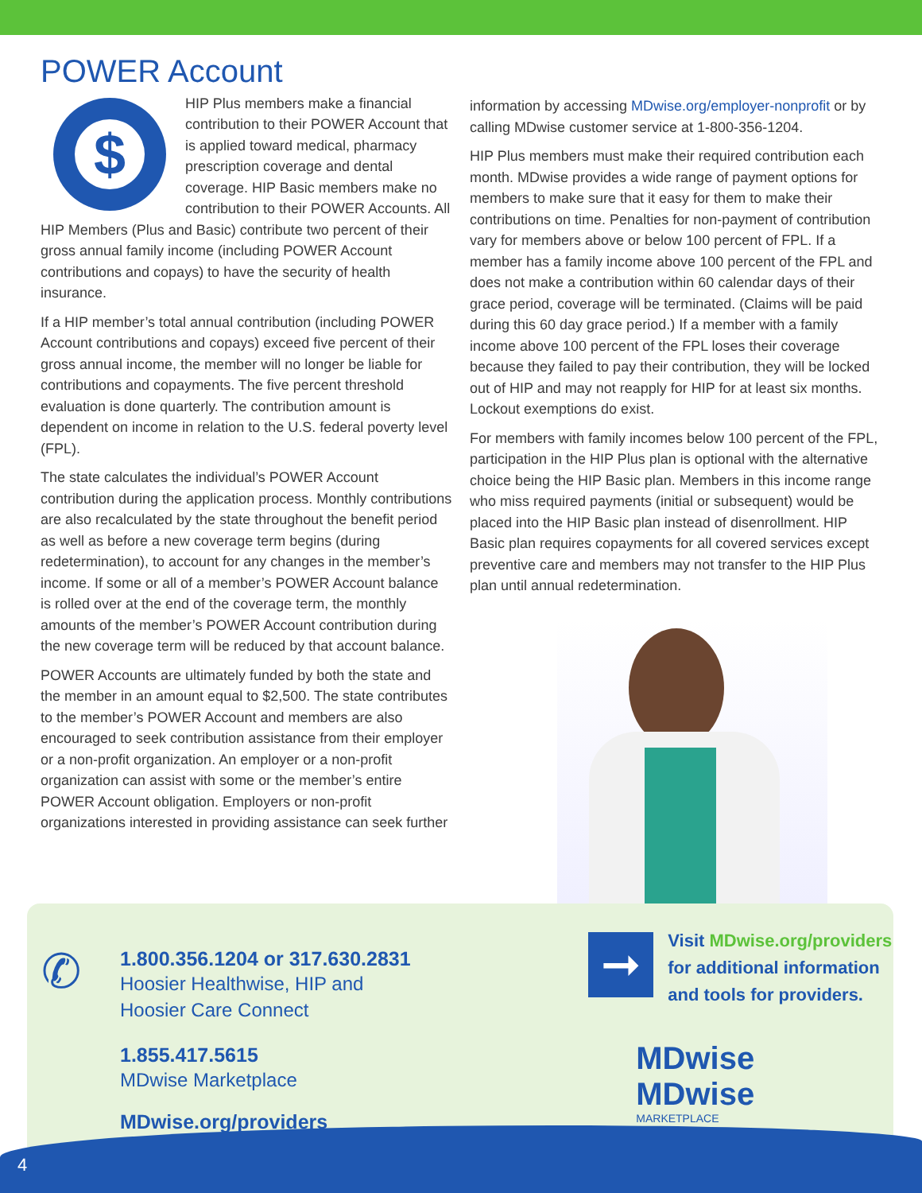POWER Account
$
HIP Plus members make a financial contribution to their POWER Account that is applied toward medical, pharmacy prescription coverage and dental coverage. HIP Basic members make no contribution to their POWER Accounts. All HIP Members (Plus and Basic) contribute two percent of their gross annual family income (including POWER Account contributions and copays) to have the security of health insurance.
If a HIP member’s total annual contribution (including POWER Account contributions and copays) exceed five percent of their gross annual income, the member will no longer be liable for contributions and copayments. The five percent threshold evaluation is done quarterly. The contribution amount is dependent on income in relation to the U.S. federal poverty level (FPL).
The state calculates the individual’s POWER Account contribution during the application process. Monthly contributions are also recalculated by the state throughout the benefit period as well as before a new coverage term begins (during redetermination), to account for any changes in the member’s income. If some or all of a member’s POWER Account balance is rolled over at the end of the coverage term, the monthly amounts of the member’s POWER Account contribution during the new coverage term will be reduced by that account balance.
POWER Accounts are ultimately funded by both the state and the member in an amount equal to $2,500. The state contributes to the member’s POWER Account and members are also encouraged to seek contribution assistance from their employer or a non-profit organization. An employer or a non-profit organization can assist with some or the member’s entire POWER Account obligation. Employers or non-profit organizations interested in providing assistance can seek further
information by accessing MDwise.org/employer-nonprofit or by calling MDwise customer service at 1-800-356-1204.
HIP Plus members must make their required contribution each month. MDwise provides a wide range of payment options for members to make sure that it easy for them to make their contributions on time. Penalties for non-payment of contribution vary for members above or below 100 percent of FPL. If a member has a family income above 100 percent of the FPL and does not make a contribution within 60 calendar days of their grace period, coverage will be terminated. (Claims will be paid during this 60 day grace period.) If a member with a family income above 100 percent of the FPL loses their coverage because they failed to pay their contribution, they will be locked out of HIP and may not reapply for HIP for at least six months. Lockout exemptions do exist.
For members with family incomes below 100 percent of the FPL, participation in the HIP Plus plan is optional with the alternative choice being the HIP Basic plan. Members in this income range who miss required payments (initial or subsequent) would be placed into the HIP Basic plan instead of disenrollment. HIP Basic plan requires copayments for all covered services except preventive care and members may not transfer to the HIP Plus plan until annual redetermination.
✆
1.800.356.1204 or 317.630.2831
Hoosier Healthwise, HIP and
Hoosier Care Connect
1.855.417.5615
MDwise Marketplace
MDwise.org/providers
➞
Visit MDwise.org/providers
for additional information
and tools for providers.
MDwise MDwise MARKETPLACE
4